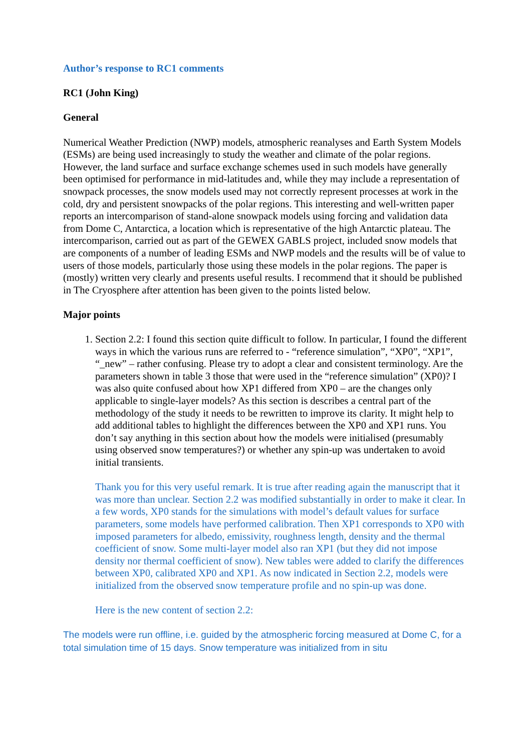Author’s response to RC1 comments
RC1 (John King)
General
Numerical Weather Prediction (NWP) models, atmospheric reanalyses and Earth System Models (ESMs) are being used increasingly to study the weather and climate of the polar regions. However, the land surface and surface exchange schemes used in such models have generally been optimised for performance in mid-latitudes and, while they may include a representation of snowpack processes, the snow models used may not correctly represent processes at work in the cold, dry and persistent snowpacks of the polar regions. This interesting and well-written paper reports an intercomparison of stand-alone snowpack models using forcing and validation data from Dome C, Antarctica, a location which is representative of the high Antarctic plateau. The intercomparison, carried out as part of the GEWEX GABLS project, included snow models that are components of a number of leading ESMs and NWP models and the results will be of value to users of those models, particularly those using these models in the polar regions. The paper is (mostly) written very clearly and presents useful results. I recommend that it should be published in The Cryosphere after attention has been given to the points listed below.
Major points
1. Section 2.2: I found this section quite difficult to follow. In particular, I found the different ways in which the various runs are referred to - “reference simulation”, “XP0”, “XP1”, “_new” – rather confusing. Please try to adopt a clear and consistent terminology. Are the parameters shown in table 3 those that were used in the “reference simulation” (XP0)? I was also quite confused about how XP1 differed from XP0 – are the changes only applicable to single-layer models? As this section is describes a central part of the methodology of the study it needs to be rewritten to improve its clarity. It might help to add additional tables to highlight the differences between the XP0 and XP1 runs. You don’t say anything in this section about how the models were initialised (presumably using observed snow temperatures?) or whether any spin-up was undertaken to avoid initial transients.
Thank you for this very useful remark. It is true after reading again the manuscript that it was more than unclear. Section 2.2 was modified substantially in order to make it clear. In a few words, XP0 stands for the simulations with model’s default values for surface parameters, some models have performed calibration. Then XP1 corresponds to XP0 with imposed parameters for albedo, emissivity, roughness length, density and the thermal coefficient of snow. Some multi-layer model also ran XP1 (but they did not impose density nor thermal coefficient of snow). New tables were added to clarify the differences between XP0, calibrated XP0 and XP1. As now indicated in Section 2.2, models were initialized from the observed snow temperature profile and no spin-up was done.
Here is the new content of section 2.2:
The models were run offline, i.e. guided by the atmospheric forcing measured at Dome C, for a total simulation time of 15 days. Snow temperature was initialized from in situ